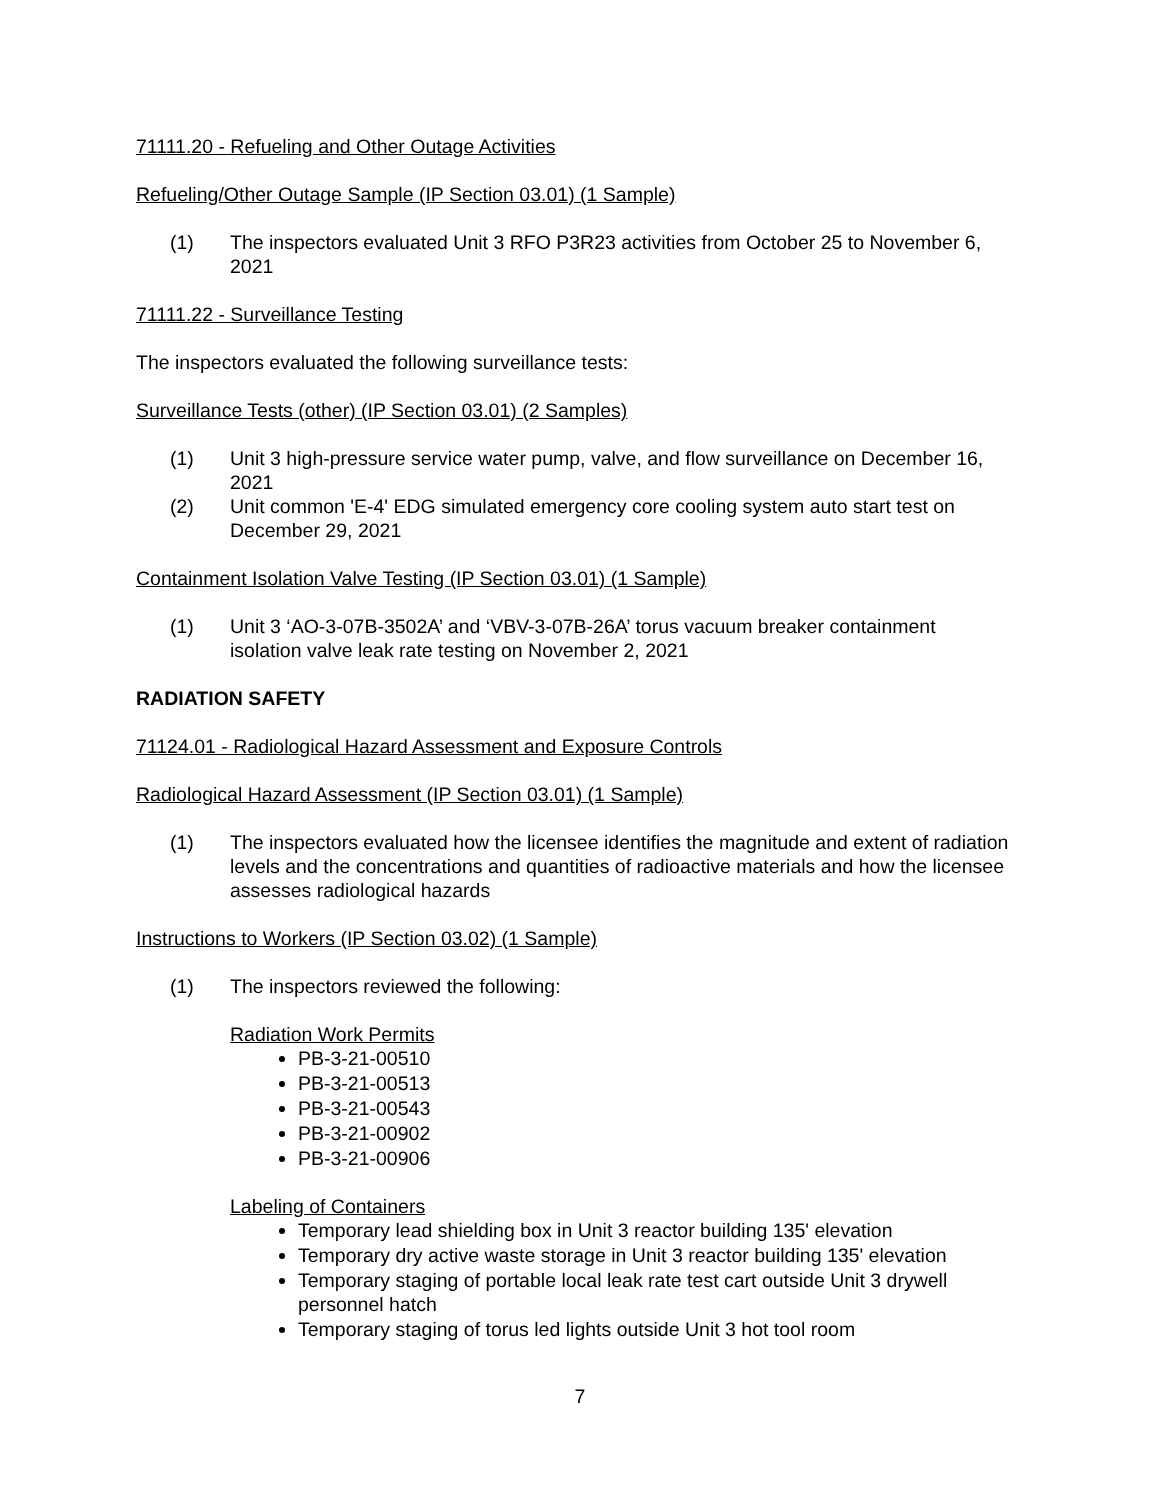71111.20 - Refueling and Other Outage Activities
Refueling/Other Outage Sample (IP Section 03.01) (1 Sample)
(1) The inspectors evaluated Unit 3 RFO P3R23 activities from October 25 to November 6, 2021
71111.22 - Surveillance Testing
The inspectors evaluated the following surveillance tests:
Surveillance Tests (other) (IP Section 03.01) (2 Samples)
(1) Unit 3 high-pressure service water pump, valve, and flow surveillance on December 16, 2021
(2) Unit common 'E-4' EDG simulated emergency core cooling system auto start test on December 29, 2021
Containment Isolation Valve Testing (IP Section 03.01) (1 Sample)
(1) Unit 3 ‘AO-3-07B-3502A’ and ‘VBV-3-07B-26A’ torus vacuum breaker containment isolation valve leak rate testing on November 2, 2021
RADIATION SAFETY
71124.01 - Radiological Hazard Assessment and Exposure Controls
Radiological Hazard Assessment (IP Section 03.01) (1 Sample)
(1) The inspectors evaluated how the licensee identifies the magnitude and extent of radiation levels and the concentrations and quantities of radioactive materials and how the licensee assesses radiological hazards
Instructions to Workers (IP Section 03.02) (1 Sample)
(1) The inspectors reviewed the following:
Radiation Work Permits
PB-3-21-00510
PB-3-21-00513
PB-3-21-00543
PB-3-21-00902
PB-3-21-00906
Labeling of Containers
Temporary lead shielding box in Unit 3 reactor building 135' elevation
Temporary dry active waste storage in Unit 3 reactor building 135' elevation
Temporary staging of portable local leak rate test cart outside Unit 3 drywell personnel hatch
Temporary staging of torus led lights outside Unit 3 hot tool room
7